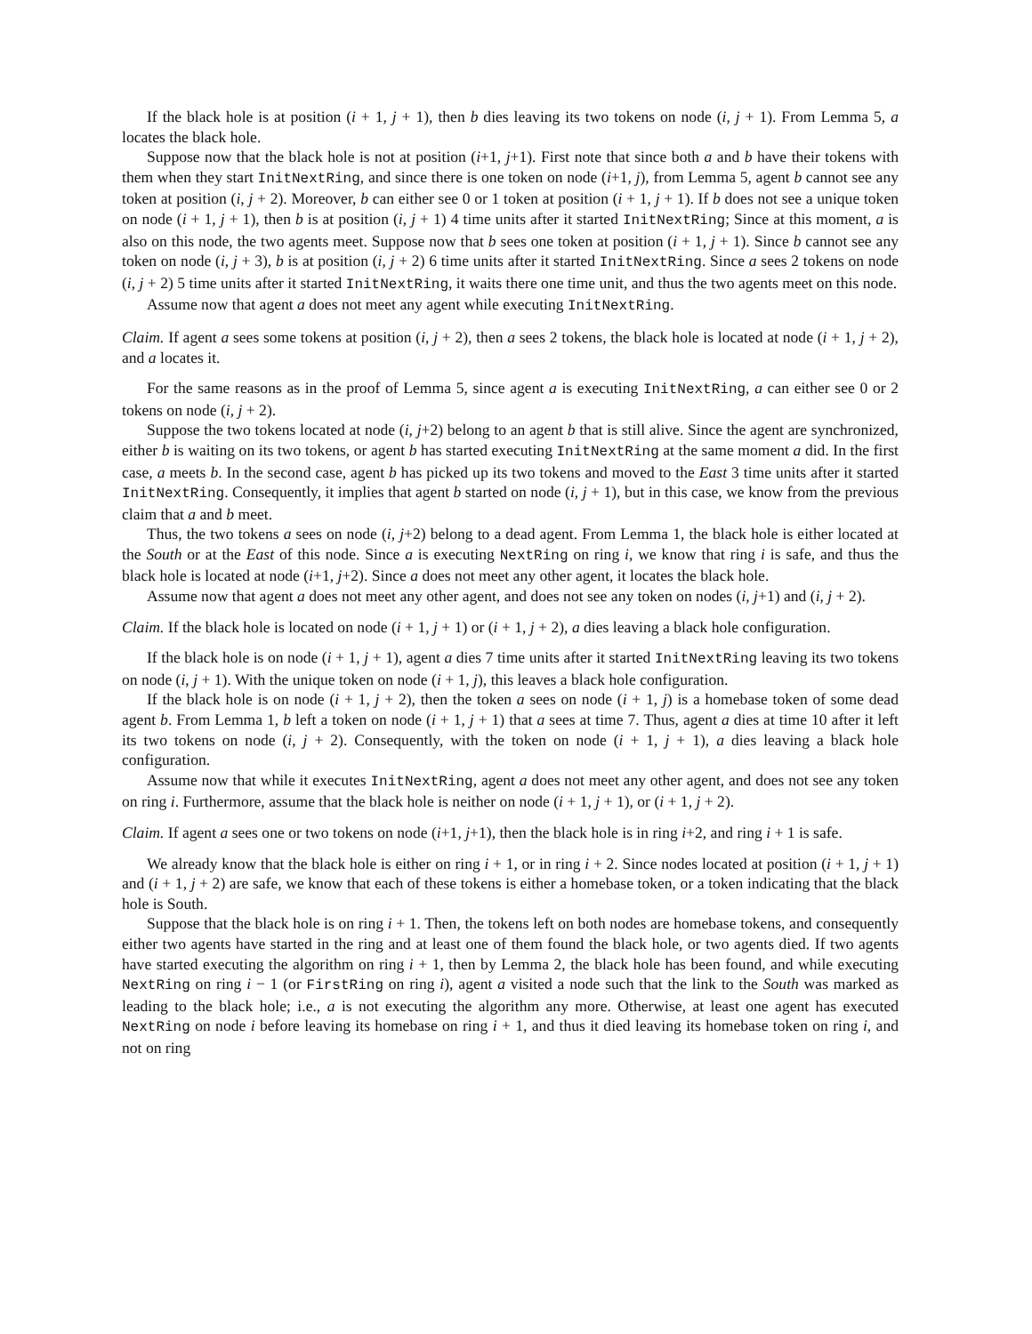If the black hole is at position (i + 1, j + 1), then b dies leaving its two tokens on node (i, j + 1). From Lemma 5, a locates the black hole.
Suppose now that the black hole is not at position (i+1, j+1). First note that since both a and b have their tokens with them when they start InitNextRing, and since there is one token on node (i+1, j), from Lemma 5, agent b cannot see any token at position (i, j + 2). Moreover, b can either see 0 or 1 token at position (i + 1, j + 1). If b does not see a unique token on node (i + 1, j + 1), then b is at position (i, j + 1) 4 time units after it started InitNextRing; Since at this moment, a is also on this node, the two agents meet. Suppose now that b sees one token at position (i + 1, j + 1). Since b cannot see any token on node (i, j + 3), b is at position (i, j + 2) 6 time units after it started InitNextRing. Since a sees 2 tokens on node (i, j + 2) 5 time units after it started InitNextRing, it waits there one time unit, and thus the two agents meet on this node.
Assume now that agent a does not meet any agent while executing InitNextRing.
Claim. If agent a sees some tokens at position (i, j + 2), then a sees 2 tokens, the black hole is located at node (i + 1, j + 2), and a locates it.
For the same reasons as in the proof of Lemma 5, since agent a is executing InitNextRing, a can either see 0 or 2 tokens on node (i, j + 2).
Suppose the two tokens located at node (i, j+2) belong to an agent b that is still alive. Since the agent are synchronized, either b is waiting on its two tokens, or agent b has started executing InitNextRing at the same moment a did. In the first case, a meets b. In the second case, agent b has picked up its two tokens and moved to the East 3 time units after it started InitNextRing. Consequently, it implies that agent b started on node (i, j + 1), but in this case, we know from the previous claim that a and b meet.
Thus, the two tokens a sees on node (i, j+2) belong to a dead agent. From Lemma 1, the black hole is either located at the South or at the East of this node. Since a is executing NextRing on ring i, we know that ring i is safe, and thus the black hole is located at node (i+1, j+2). Since a does not meet any other agent, it locates the black hole.
Assume now that agent a does not meet any other agent, and does not see any token on nodes (i, j+1) and (i, j + 2).
Claim. If the black hole is located on node (i + 1, j + 1) or (i + 1, j + 2), a dies leaving a black hole configuration.
If the black hole is on node (i + 1, j + 1), agent a dies 7 time units after it started InitNextRing leaving its two tokens on node (i, j + 1). With the unique token on node (i + 1, j), this leaves a black hole configuration.
If the black hole is on node (i + 1, j + 2), then the token a sees on node (i + 1, j) is a homebase token of some dead agent b. From Lemma 1, b left a token on node (i + 1, j + 1) that a sees at time 7. Thus, agent a dies at time 10 after it left its two tokens on node (i, j + 2). Consequently, with the token on node (i + 1, j + 1), a dies leaving a black hole configuration.
Assume now that while it executes InitNextRing, agent a does not meet any other agent, and does not see any token on ring i. Furthermore, assume that the black hole is neither on node (i + 1, j + 1), or (i + 1, j + 2).
Claim. If agent a sees one or two tokens on node (i+1, j+1), then the black hole is in ring i+2, and ring i + 1 is safe.
We already know that the black hole is either on ring i + 1, or in ring i + 2. Since nodes located at position (i + 1, j + 1) and (i + 1, j + 2) are safe, we know that each of these tokens is either a homebase token, or a token indicating that the black hole is South.
Suppose that the black hole is on ring i + 1. Then, the tokens left on both nodes are homebase tokens, and consequently either two agents have started in the ring and at least one of them found the black hole, or two agents died. If two agents have started executing the algorithm on ring i + 1, then by Lemma 2, the black hole has been found, and while executing NextRing on ring i − 1 (or FirstRing on ring i), agent a visited a node such that the link to the South was marked as leading to the black hole; i.e., a is not executing the algorithm any more. Otherwise, at least one agent has executed NextRing on node i before leaving its homebase on ring i + 1, and thus it died leaving its homebase token on ring i, and not on ring